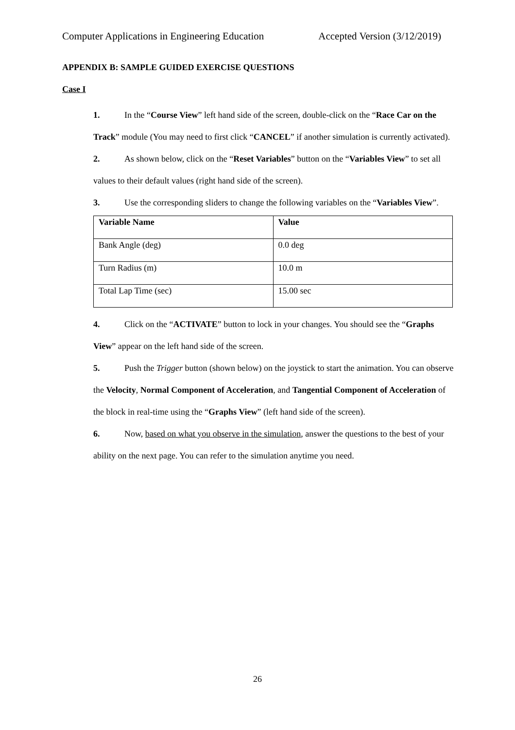Computer Applications in Engineering Education Accepted Version (3/12/2019)
APPENDIX B: SAMPLE GUIDED EXERCISE QUESTIONS
Case I
1. In the “Course View” left hand side of the screen, double-click on the “Race Car on the Track” module (You may need to first click “CANCEL” if another simulation is currently activated).
2. As shown below, click on the “Reset Variables” button on the “Variables View” to set all values to their default values (right hand side of the screen).
3. Use the corresponding sliders to change the following variables on the “Variables View”.
| Variable Name | Value |
| --- | --- |
| Bank Angle (deg) | 0.0 deg |
| Turn Radius (m) | 10.0 m |
| Total Lap Time (sec) | 15.00 sec |
4. Click on the “ACTIVATE” button to lock in your changes. You should see the “Graphs View” appear on the left hand side of the screen.
5. Push the Trigger button (shown below) on the joystick to start the animation. You can observe the Velocity, Normal Component of Acceleration, and Tangential Component of Acceleration of the block in real-time using the “Graphs View” (left hand side of the screen).
6. Now, based on what you observe in the simulation, answer the questions to the best of your ability on the next page. You can refer to the simulation anytime you need.
26